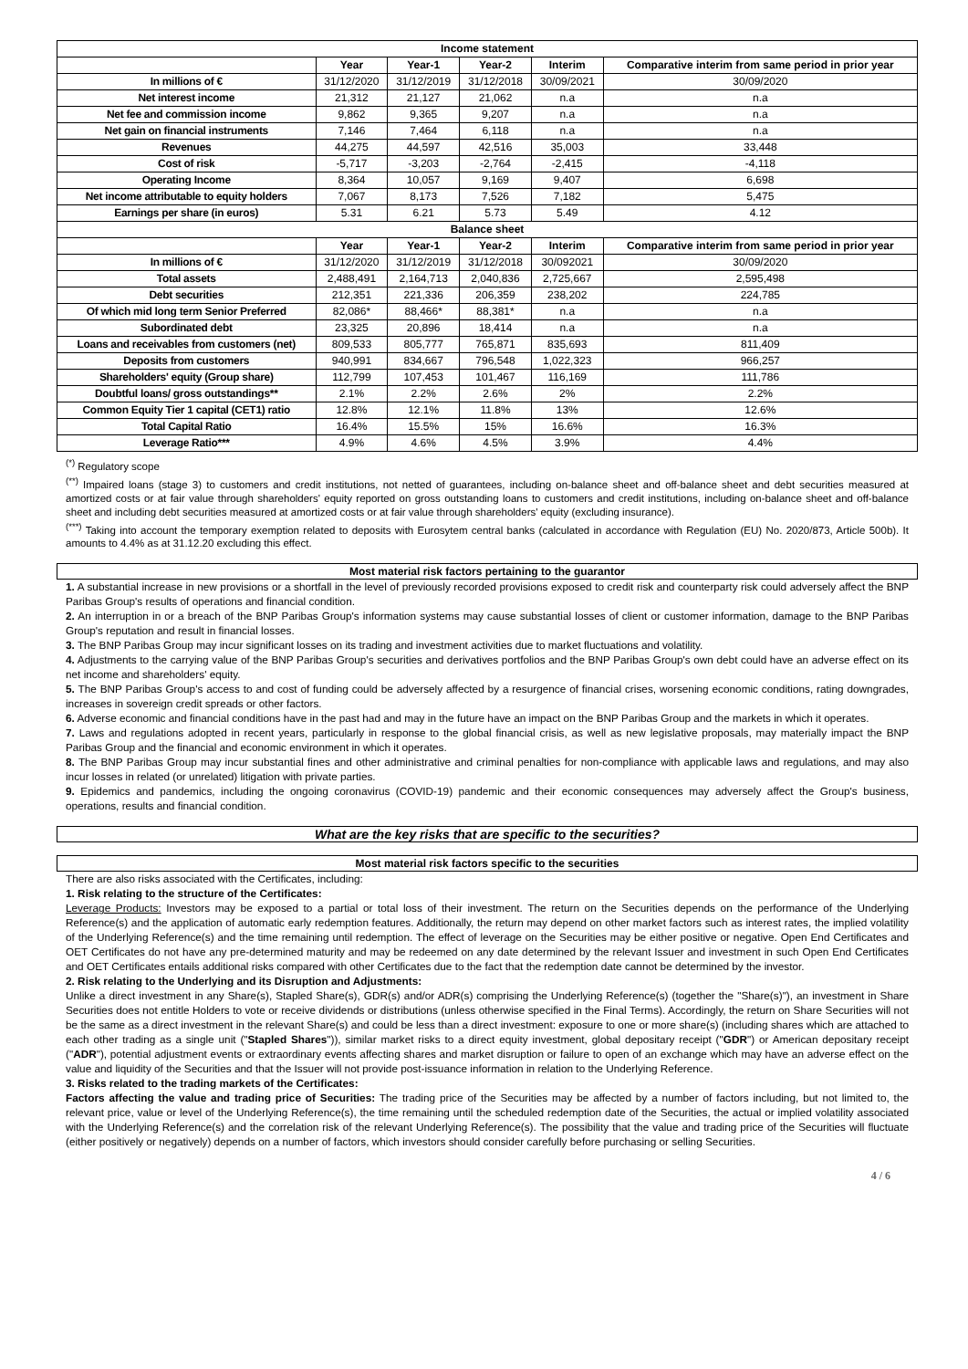| Income statement | | | | | |
| --- | --- | --- | --- | --- | --- |
| | Year | Year-1 | Year-2 | Interim | Comparative interim from same period in prior year |
| In millions of € | 31/12/2020 | 31/12/2019 | 31/12/2018 | 30/09/2021 | 30/09/2020 |
| Net interest income | 21,312 | 21,127 | 21,062 | n.a | n.a |
| Net fee and commission income | 9,862 | 9,365 | 9,207 | n.a | n.a |
| Net gain on financial instruments | 7,146 | 7,464 | 6,118 | n.a | n.a |
| Revenues | 44,275 | 44,597 | 42,516 | 35,003 | 33,448 |
| Cost of risk | -5,717 | -3,203 | -2,764 | -2,415 | -4,118 |
| Operating Income | 8,364 | 10,057 | 9,169 | 9,407 | 6,698 |
| Net income attributable to equity holders | 7,067 | 8,173 | 7,526 | 7,182 | 5,475 |
| Earnings per share (in euros) | 5.31 | 6.21 | 5.73 | 5.49 | 4.12 |
| Balance sheet | | | | | |
| | Year | Year-1 | Year-2 | Interim | Comparative interim from same period in prior year |
| In millions of € | 31/12/2020 | 31/12/2019 | 31/12/2018 | 30/092021 | 30/09/2020 |
| Total assets | 2,488,491 | 2,164,713 | 2,040,836 | 2,725,667 | 2,595,498 |
| Debt securities | 212,351 | 221,336 | 206,359 | 238,202 | 224,785 |
| Of which mid long term Senior Preferred | 82,086* | 88,466* | 88,381* | n.a | n.a |
| Subordinated debt | 23,325 | 20,896 | 18,414 | n.a | n.a |
| Loans and receivables from customers (net) | 809,533 | 805,777 | 765,871 | 835,693 | 811,409 |
| Deposits from customers | 940,991 | 834,667 | 796,548 | 1,022,323 | 966,257 |
| Shareholders' equity (Group share) | 112,799 | 107,453 | 101,467 | 116,169 | 111,786 |
| Doubtful loans/ gross outstandings** | 2.1% | 2.2% | 2.6% | 2% | 2.2% |
| Common Equity Tier 1 capital (CET1) ratio | 12.8% | 12.1% | 11.8% | 13% | 12.6% |
| Total Capital Ratio | 16.4% | 15.5% | 15% | 16.6% | 16.3% |
| Leverage Ratio*** | 4.9% | 4.6% | 4.5% | 3.9% | 4.4% |
<sup>(*)</sup> Regulatory scope
<sup>(**)</sup> Impaired loans (stage 3) to customers and credit institutions, not netted of guarantees, including on-balance sheet and off-balance sheet and debt securities measured at amortized costs or at fair value through shareholders' equity reported on gross outstanding loans to customers and credit institutions, including on-balance sheet and off-balance sheet and including debt securities measured at amortized costs or at fair value through shareholders' equity (excluding insurance).
<sup>(***)</sup> Taking into account the temporary exemption related to deposits with Eurosytem central banks (calculated in accordance with Regulation (EU) No. 2020/873, Article 500b). It amounts to 4.4% as at 31.12.20 excluding this effect.
Most material risk factors pertaining to the guarantor
1. A substantial increase in new provisions or a shortfall in the level of previously recorded provisions exposed to credit risk and counterparty risk could adversely affect the BNP Paribas Group's results of operations and financial condition.
2. An interruption in or a breach of the BNP Paribas Group's information systems may cause substantial losses of client or customer information, damage to the BNP Paribas Group's reputation and result in financial losses.
3. The BNP Paribas Group may incur significant losses on its trading and investment activities due to market fluctuations and volatility.
4. Adjustments to the carrying value of the BNP Paribas Group's securities and derivatives portfolios and the BNP Paribas Group's own debt could have an adverse effect on its net income and shareholders' equity.
5. The BNP Paribas Group's access to and cost of funding could be adversely affected by a resurgence of financial crises, worsening economic conditions, rating downgrades, increases in sovereign credit spreads or other factors.
6. Adverse economic and financial conditions have in the past had and may in the future have an impact on the BNP Paribas Group and the markets in which it operates.
7. Laws and regulations adopted in recent years, particularly in response to the global financial crisis, as well as new legislative proposals, may materially impact the BNP Paribas Group and the financial and economic environment in which it operates.
8. The BNP Paribas Group may incur substantial fines and other administrative and criminal penalties for non-compliance with applicable laws and regulations, and may also incur losses in related (or unrelated) litigation with private parties.
9. Epidemics and pandemics, including the ongoing coronavirus (COVID-19) pandemic and their economic consequences may adversely affect the Group's business, operations, results and financial condition.
What are the key risks that are specific to the securities?
Most material risk factors specific to the securities
There are also risks associated with the Certificates, including:
1. Risk relating to the structure of the Certificates:
Leverage Products: Investors may be exposed to a partial or total loss of their investment. The return on the Securities depends on the performance of the Underlying Reference(s) and the application of automatic early redemption features. Additionally, the return may depend on other market factors such as interest rates, the implied volatility of the Underlying Reference(s) and the time remaining until redemption. The effect of leverage on the Securities may be either positive or negative. Open End Certificates and OET Certificates do not have any pre-determined maturity and may be redeemed on any date determined by the relevant Issuer and investment in such Open End Certificates and OET Certificates entails additional risks compared with other Certificates due to the fact that the redemption date cannot be determined by the investor.
2. Risk relating to the Underlying and its Disruption and Adjustments:
Unlike a direct investment in any Share(s), Stapled Share(s), GDR(s) and/or ADR(s) comprising the Underlying Reference(s) (together the "Share(s)"), an investment in Share Securities does not entitle Holders to vote or receive dividends or distributions (unless otherwise specified in the Final Terms). Accordingly, the return on Share Securities will not be the same as a direct investment in the relevant Share(s) and could be less than a direct investment: exposure to one or more share(s) (including shares which are attached to each other trading as a single unit ("Stapled Shares")), similar market risks to a direct equity investment, global depositary receipt ("GDR") or American depositary receipt ("ADR"), potential adjustment events or extraordinary events affecting shares and market disruption or failure to open of an exchange which may have an adverse effect on the value and liquidity of the Securities and that the Issuer will not provide post-issuance information in relation to the Underlying Reference.
3. Risks related to the trading markets of the Certificates:
Factors affecting the value and trading price of Securities: The trading price of the Securities may be affected by a number of factors including, but not limited to, the relevant price, value or level of the Underlying Reference(s), the time remaining until the scheduled redemption date of the Securities, the actual or implied volatility associated with the Underlying Reference(s) and the correlation risk of the relevant Underlying Reference(s). The possibility that the value and trading price of the Securities will fluctuate (either positively or negatively) depends on a number of factors, which investors should consider carefully before purchasing or selling Securities.
4 / 6